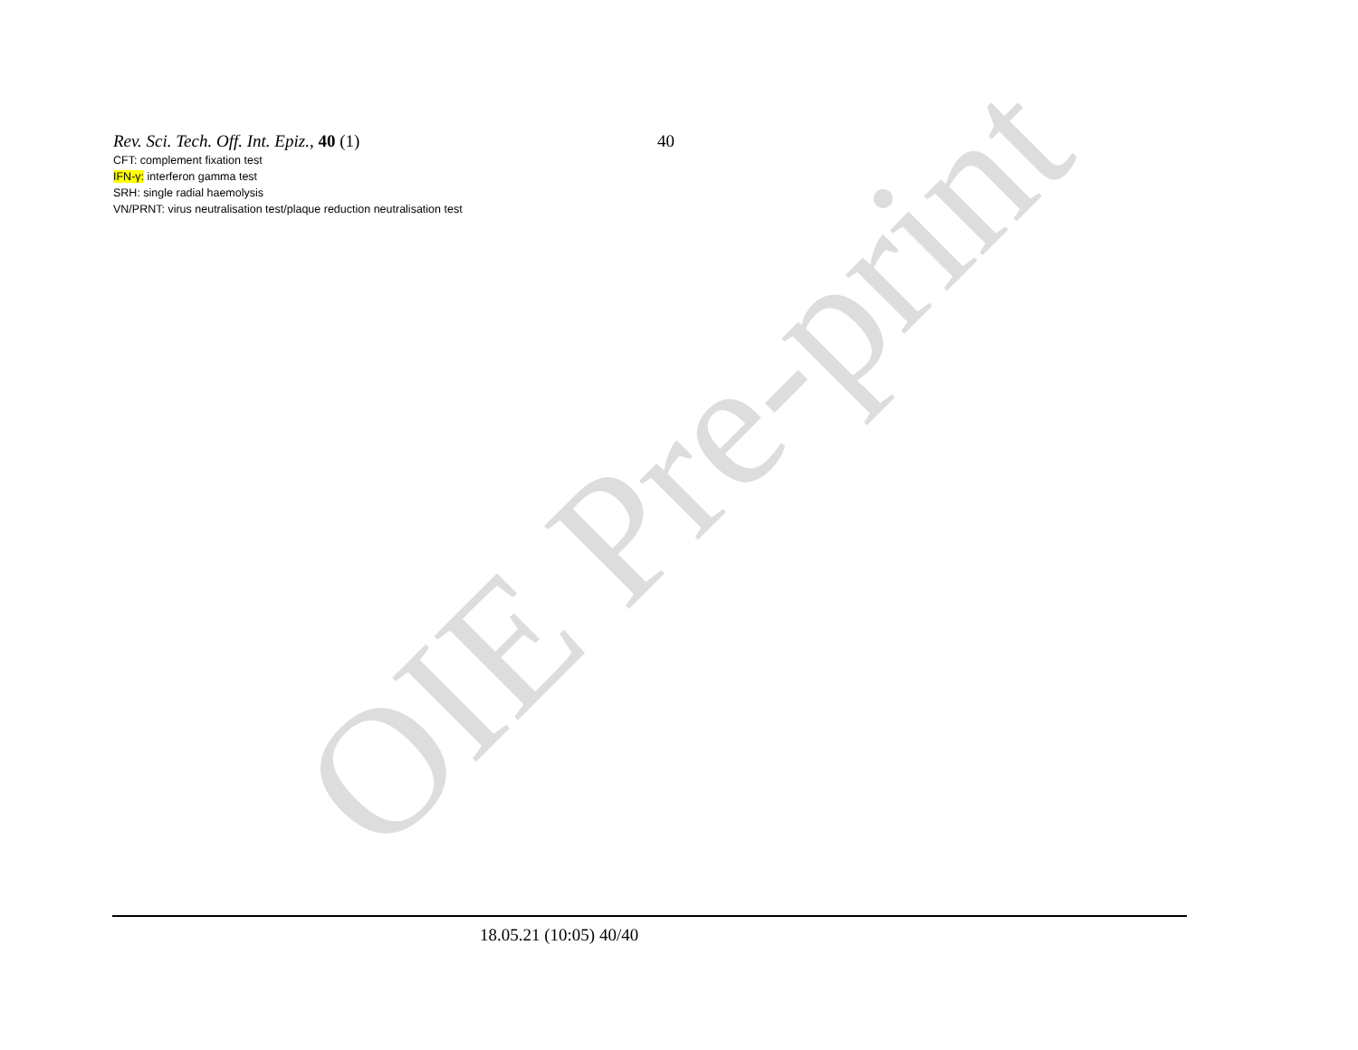OIE Pre-print
Rev. Sci. Tech. Off. Int. Epiz., 40 (1) 40
CFT: complement fixation test
IFN-γ: interferon gamma test
SRH: single radial haemolysis
VN/PRNT: virus neutralisation test/plaque reduction neutralisation test
18.05.21 (10:05) 40/40